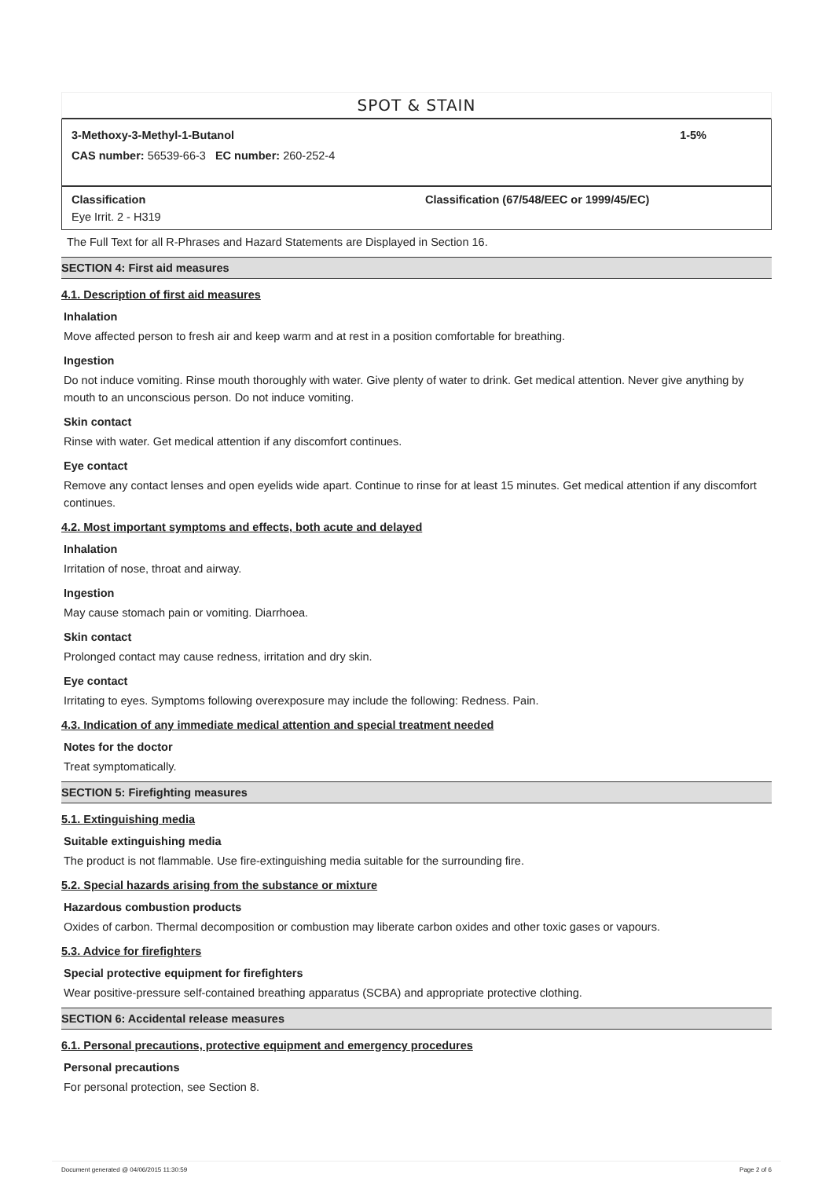SPOT & STAIN
3-Methoxy-3-Methyl-1-Butanol 1-5%
CAS number: 56539-66-3 EC number: 260-252-4
Classification Classification (67/548/EEC or 1999/45/EC)
Eye Irrit. 2 - H319
The Full Text for all R-Phrases and Hazard Statements are Displayed in Section 16.
SECTION 4: First aid measures
4.1. Description of first aid measures
Inhalation
Move affected person to fresh air and keep warm and at rest in a position comfortable for breathing.
Ingestion
Do not induce vomiting. Rinse mouth thoroughly with water. Give plenty of water to drink. Get medical attention. Never give anything by mouth to an unconscious person. Do not induce vomiting.
Skin contact
Rinse with water. Get medical attention if any discomfort continues.
Eye contact
Remove any contact lenses and open eyelids wide apart. Continue to rinse for at least 15 minutes. Get medical attention if any discomfort continues.
4.2. Most important symptoms and effects, both acute and delayed
Inhalation
Irritation of nose, throat and airway.
Ingestion
May cause stomach pain or vomiting. Diarrhoea.
Skin contact
Prolonged contact may cause redness, irritation and dry skin.
Eye contact
Irritating to eyes. Symptoms following overexposure may include the following: Redness. Pain.
4.3. Indication of any immediate medical attention and special treatment needed
Notes for the doctor
Treat symptomatically.
SECTION 5: Firefighting measures
5.1. Extinguishing media
Suitable extinguishing media
The product is not flammable. Use fire-extinguishing media suitable for the surrounding fire.
5.2. Special hazards arising from the substance or mixture
Hazardous combustion products
Oxides of carbon. Thermal decomposition or combustion may liberate carbon oxides and other toxic gases or vapours.
5.3. Advice for firefighters
Special protective equipment for firefighters
Wear positive-pressure self-contained breathing apparatus (SCBA) and appropriate protective clothing.
SECTION 6: Accidental release measures
6.1. Personal precautions, protective equipment and emergency procedures
Personal precautions
For personal protection, see Section 8.
Document generated @ 04/06/2015 11:30:59 Page 2 of 6